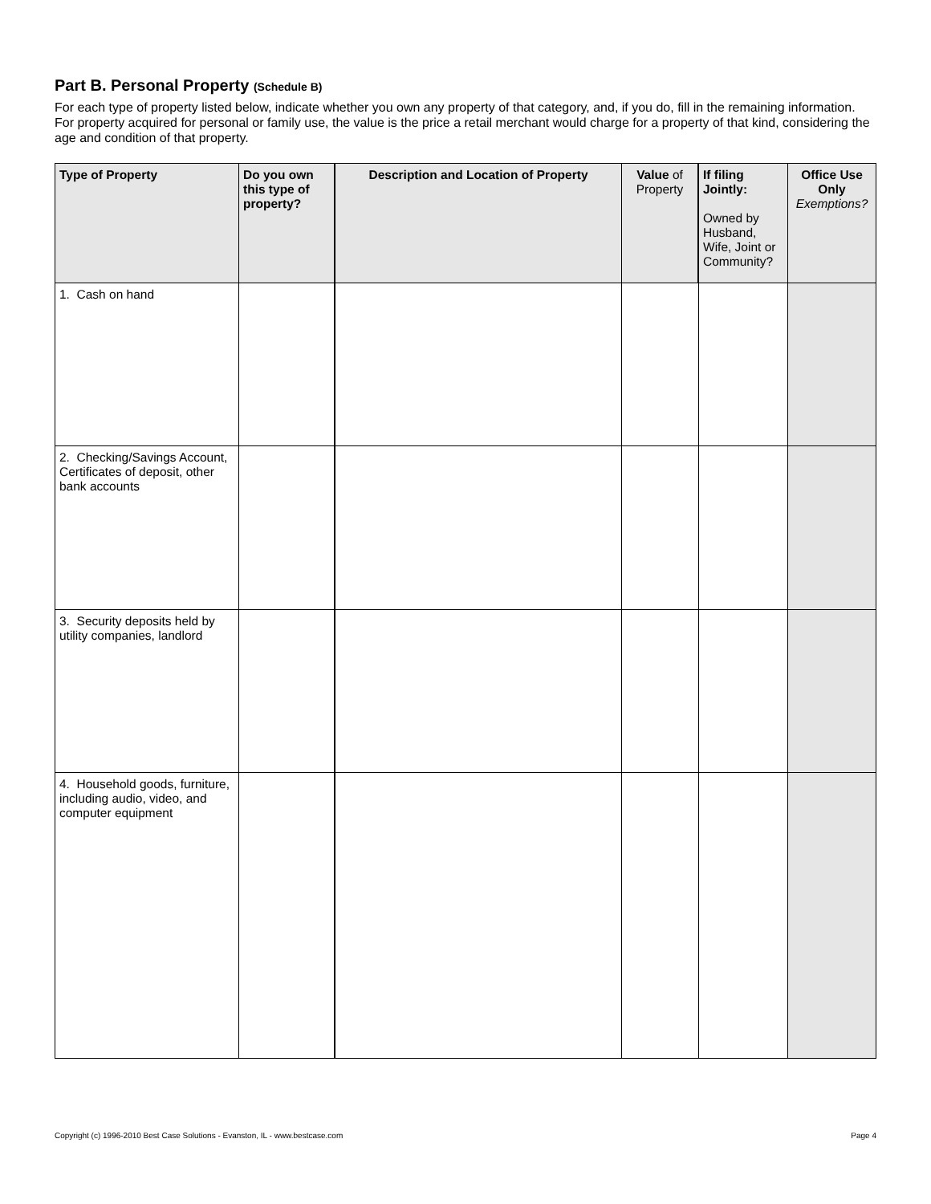Part B. Personal Property (Schedule B)
For each type of property listed below, indicate whether you own any property of that category, and, if you do, fill in the remaining information. For property acquired for personal or family use, the value is the price a retail merchant would charge for a property of that kind, considering the age and condition of that property.
| Type of Property | Do you own this type of property? | Description and Location of Property | Value of Property | If filing Jointly: Owned by Husband, Wife, Joint or Community? | Office Use Only Exemptions? |
| --- | --- | --- | --- | --- | --- |
| 1. Cash on hand | | | | | |
| 2. Checking/Savings Account, Certificates of deposit, other bank accounts | | | | | |
| 3. Security deposits held by utility companies, landlord | | | | | |
| 4. Household goods, furniture, including audio, video, and computer equipment | | | | | |
Copyright (c) 1996-2010 Best Case Solutions - Evanston, IL - www.bestcase.com Page 4